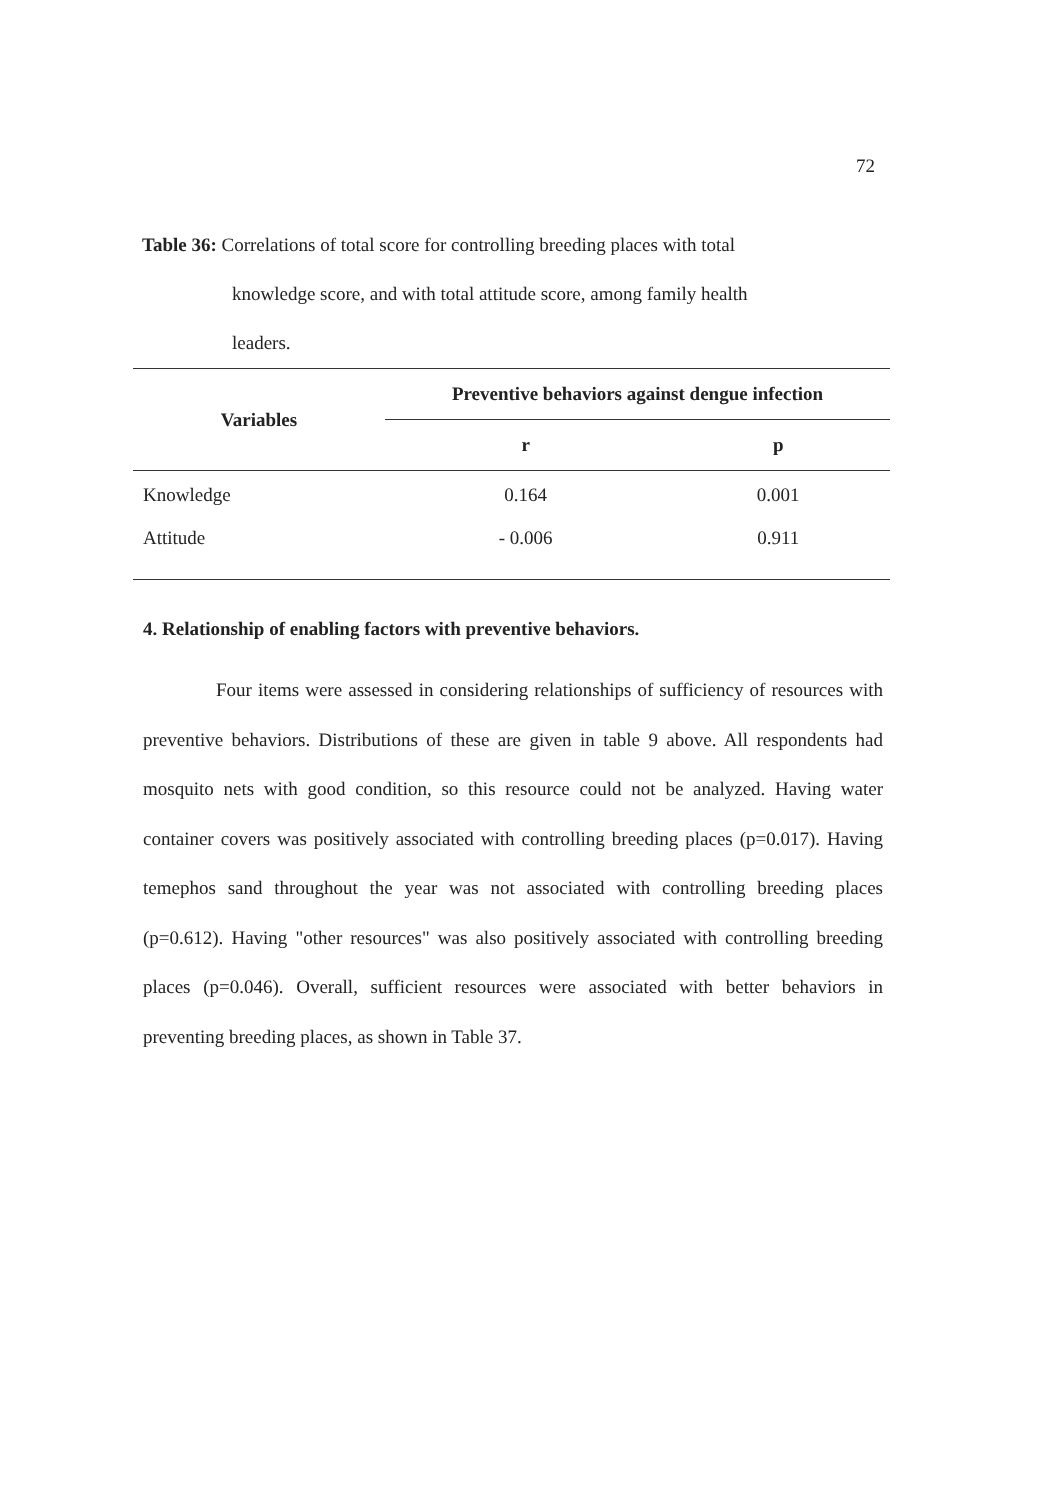72
Table 36: Correlations of total score for controlling breeding places with total
knowledge score, and with total attitude score, among family health
leaders.
| Variables | Preventive behaviors against dengue infection | |
| --- | --- | --- |
| | r | p |
| Knowledge | 0.164 | 0.001 |
| Attitude | - 0.006 | 0.911 |
4. Relationship of enabling factors with preventive behaviors.
Four items were assessed in considering relationships of sufficiency of resources with preventive behaviors. Distributions of these are given in table 9 above. All respondents had mosquito nets with good condition, so this resource could not be analyzed. Having water container covers was positively associated with controlling breeding places (p=0.017). Having temephos sand throughout the year was not associated with controlling breeding places (p=0.612). Having "other resources" was also positively associated with controlling breeding places (p=0.046). Overall, sufficient resources were associated with better behaviors in preventing breeding places, as shown in Table 37.